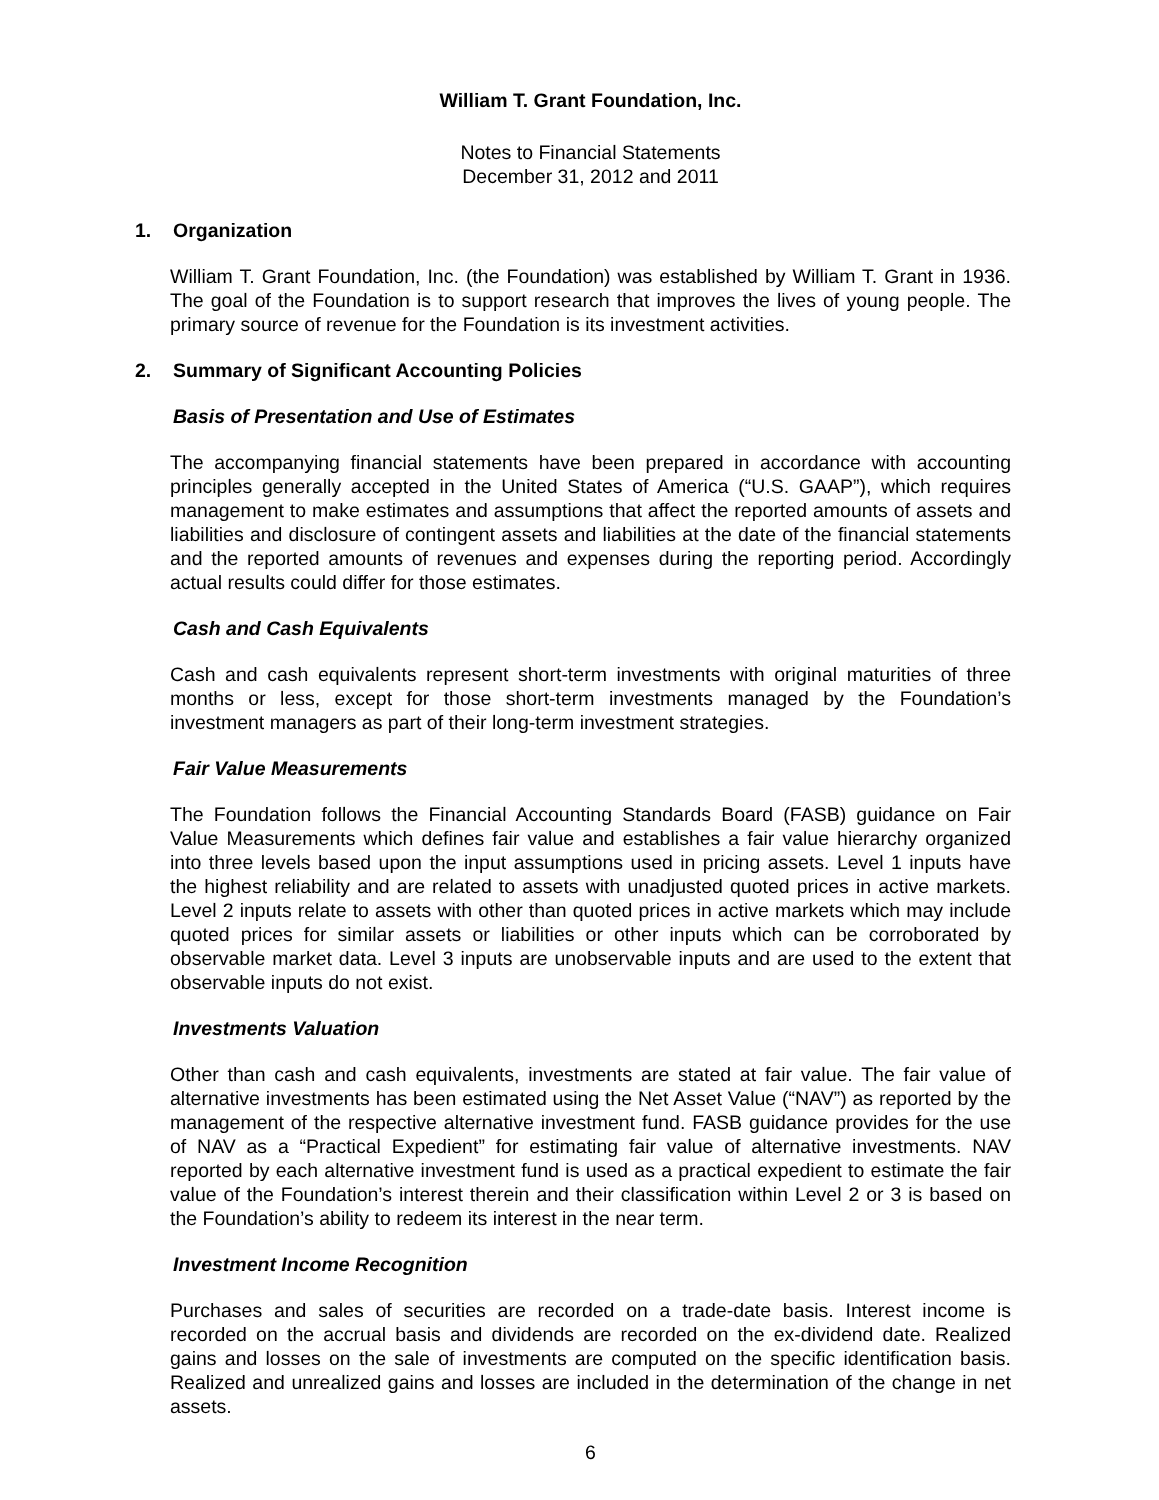William T. Grant Foundation, Inc.
Notes to Financial Statements
December 31, 2012 and 2011
1. Organization
William T. Grant Foundation, Inc. (the Foundation) was established by William T. Grant in 1936. The goal of the Foundation is to support research that improves the lives of young people. The primary source of revenue for the Foundation is its investment activities.
2. Summary of Significant Accounting Policies
Basis of Presentation and Use of Estimates
The accompanying financial statements have been prepared in accordance with accounting principles generally accepted in the United States of America (“U.S. GAAP”), which requires management to make estimates and assumptions that affect the reported amounts of assets and liabilities and disclosure of contingent assets and liabilities at the date of the financial statements and the reported amounts of revenues and expenses during the reporting period. Accordingly actual results could differ for those estimates.
Cash and Cash Equivalents
Cash and cash equivalents represent short-term investments with original maturities of three months or less, except for those short-term investments managed by the Foundation’s investment managers as part of their long-term investment strategies.
Fair Value Measurements
The Foundation follows the Financial Accounting Standards Board (FASB) guidance on Fair Value Measurements which defines fair value and establishes a fair value hierarchy organized into three levels based upon the input assumptions used in pricing assets. Level 1 inputs have the highest reliability and are related to assets with unadjusted quoted prices in active markets. Level 2 inputs relate to assets with other than quoted prices in active markets which may include quoted prices for similar assets or liabilities or other inputs which can be corroborated by observable market data. Level 3 inputs are unobservable inputs and are used to the extent that observable inputs do not exist.
Investments Valuation
Other than cash and cash equivalents, investments are stated at fair value. The fair value of alternative investments has been estimated using the Net Asset Value (“NAV”) as reported by the management of the respective alternative investment fund. FASB guidance provides for the use of NAV as a “Practical Expedient” for estimating fair value of alternative investments. NAV reported by each alternative investment fund is used as a practical expedient to estimate the fair value of the Foundation’s interest therein and their classification within Level 2 or 3 is based on the Foundation’s ability to redeem its interest in the near term.
Investment Income Recognition
Purchases and sales of securities are recorded on a trade-date basis. Interest income is recorded on the accrual basis and dividends are recorded on the ex-dividend date. Realized gains and losses on the sale of investments are computed on the specific identification basis. Realized and unrealized gains and losses are included in the determination of the change in net assets.
6